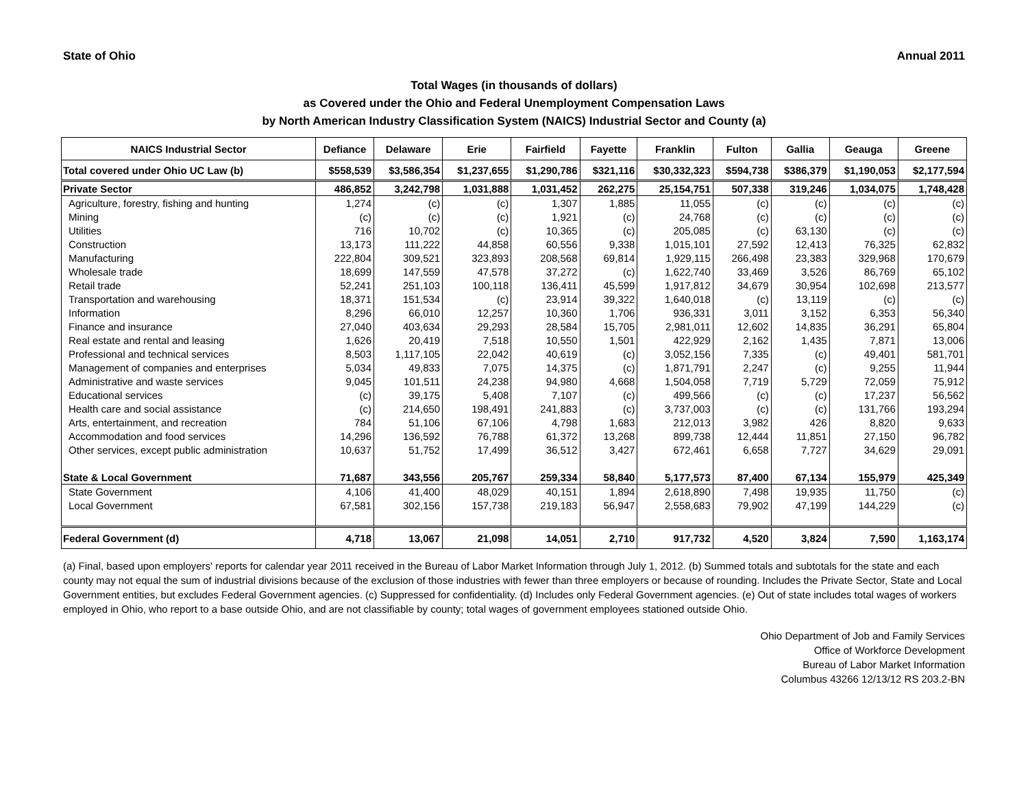State of Ohio Annual 2011
Total Wages (in thousands of dollars)
as Covered under the Ohio and Federal Unemployment Compensation Laws
by North American Industry Classification System (NAICS) Industrial Sector and County (a)
| NAICS Industrial Sector | Defiance | Delaware | Erie | Fairfield | Fayette | Franklin | Fulton | Gallia | Geauga | Greene |
| --- | --- | --- | --- | --- | --- | --- | --- | --- | --- | --- |
| Total covered under Ohio UC Law (b) | $558,539 | $3,586,354 | $1,237,655 | $1,290,786 | $321,116 | $30,332,323 | $594,738 | $386,379 | $1,190,053 | $2,177,594 |
| Private Sector | 486,852 | 3,242,798 | 1,031,888 | 1,031,452 | 262,275 | 25,154,751 | 507,338 | 319,246 | 1,034,075 | 1,748,428 |
| Agriculture, forestry, fishing and hunting | 1,274 | (c) | (c) | 1,307 | 1,885 | 11,055 | (c) | (c) | (c) | (c) |
| Mining | (c) | (c) | (c) | 1,921 | (c) | 24,768 | (c) | (c) | (c) | (c) |
| Utilities | 716 | 10,702 | (c) | 10,365 | (c) | 205,085 | (c) | 63,130 | (c) | (c) |
| Construction | 13,173 | 111,222 | 44,858 | 60,556 | 9,338 | 1,015,101 | 27,592 | 12,413 | 76,325 | 62,832 |
| Manufacturing | 222,804 | 309,521 | 323,893 | 208,568 | 69,814 | 1,929,115 | 266,498 | 23,383 | 329,968 | 170,679 |
| Wholesale trade | 18,699 | 147,559 | 47,578 | 37,272 | (c) | 1,622,740 | 33,469 | 3,526 | 86,769 | 65,102 |
| Retail trade | 52,241 | 251,103 | 100,118 | 136,411 | 45,599 | 1,917,812 | 34,679 | 30,954 | 102,698 | 213,577 |
| Transportation and warehousing | 18,371 | 151,534 | (c) | 23,914 | 39,322 | 1,640,018 | (c) | 13,119 | (c) | (c) |
| Information | 8,296 | 66,010 | 12,257 | 10,360 | 1,706 | 936,331 | 3,011 | 3,152 | 6,353 | 56,340 |
| Finance and insurance | 27,040 | 403,634 | 29,293 | 28,584 | 15,705 | 2,981,011 | 12,602 | 14,835 | 36,291 | 65,804 |
| Real estate and rental and leasing | 1,626 | 20,419 | 7,518 | 10,550 | 1,501 | 422,929 | 2,162 | 1,435 | 7,871 | 13,006 |
| Professional and technical services | 8,503 | 1,117,105 | 22,042 | 40,619 | (c) | 3,052,156 | 7,335 | (c) | 49,401 | 581,701 |
| Management of companies and enterprises | 5,034 | 49,833 | 7,075 | 14,375 | (c) | 1,871,791 | 2,247 | (c) | 9,255 | 11,944 |
| Administrative and waste services | 9,045 | 101,511 | 24,238 | 94,980 | 4,668 | 1,504,058 | 7,719 | 5,729 | 72,059 | 75,912 |
| Educational services | (c) | 39,175 | 5,408 | 7,107 | (c) | 499,566 | (c) | (c) | 17,237 | 56,562 |
| Health care and social assistance | (c) | 214,650 | 198,491 | 241,883 | (c) | 3,737,003 | (c) | (c) | 131,766 | 193,294 |
| Arts, entertainment, and recreation | 784 | 51,106 | 67,106 | 4,798 | 1,683 | 212,013 | 3,982 | 426 | 8,820 | 9,633 |
| Accommodation and food services | 14,296 | 136,592 | 76,788 | 61,372 | 13,268 | 899,738 | 12,444 | 11,851 | 27,150 | 96,782 |
| Other services, except public administration | 10,637 | 51,752 | 17,499 | 36,512 | 3,427 | 672,461 | 6,658 | 7,727 | 34,629 | 29,091 |
| State & Local Government | 71,687 | 343,556 | 205,767 | 259,334 | 58,840 | 5,177,573 | 87,400 | 67,134 | 155,979 | 425,349 |
| State Government | 4,106 | 41,400 | 48,029 | 40,151 | 1,894 | 2,618,890 | 7,498 | 19,935 | 11,750 | (c) |
| Local Government | 67,581 | 302,156 | 157,738 | 219,183 | 56,947 | 2,558,683 | 79,902 | 47,199 | 144,229 | (c) |
| Federal Government (d) | 4,718 | 13,067 | 21,098 | 14,051 | 2,710 | 917,732 | 4,520 | 3,824 | 7,590 | 1,163,174 |
(a) Final, based upon employers' reports for calendar year 2011 received in the Bureau of Labor Market Information through July 1, 2012. (b) Summed totals and subtotals for the state and each county may not equal the sum of industrial divisions because of the exclusion of those industries with fewer than three employers or because of rounding. Includes the Private Sector, State and Local Government entities, but excludes Federal Government agencies. (c) Suppressed for confidentiality. (d) Includes only Federal Government agencies. (e) Out of state includes total wages of workers employed in Ohio, who report to a base outside Ohio, and are not classifiable by county; total wages of government employees stationed outside Ohio.
Ohio Department of Job and Family Services
Office of Workforce Development
Bureau of Labor Market Information
Columbus 43266 12/13/12 RS 203.2-BN